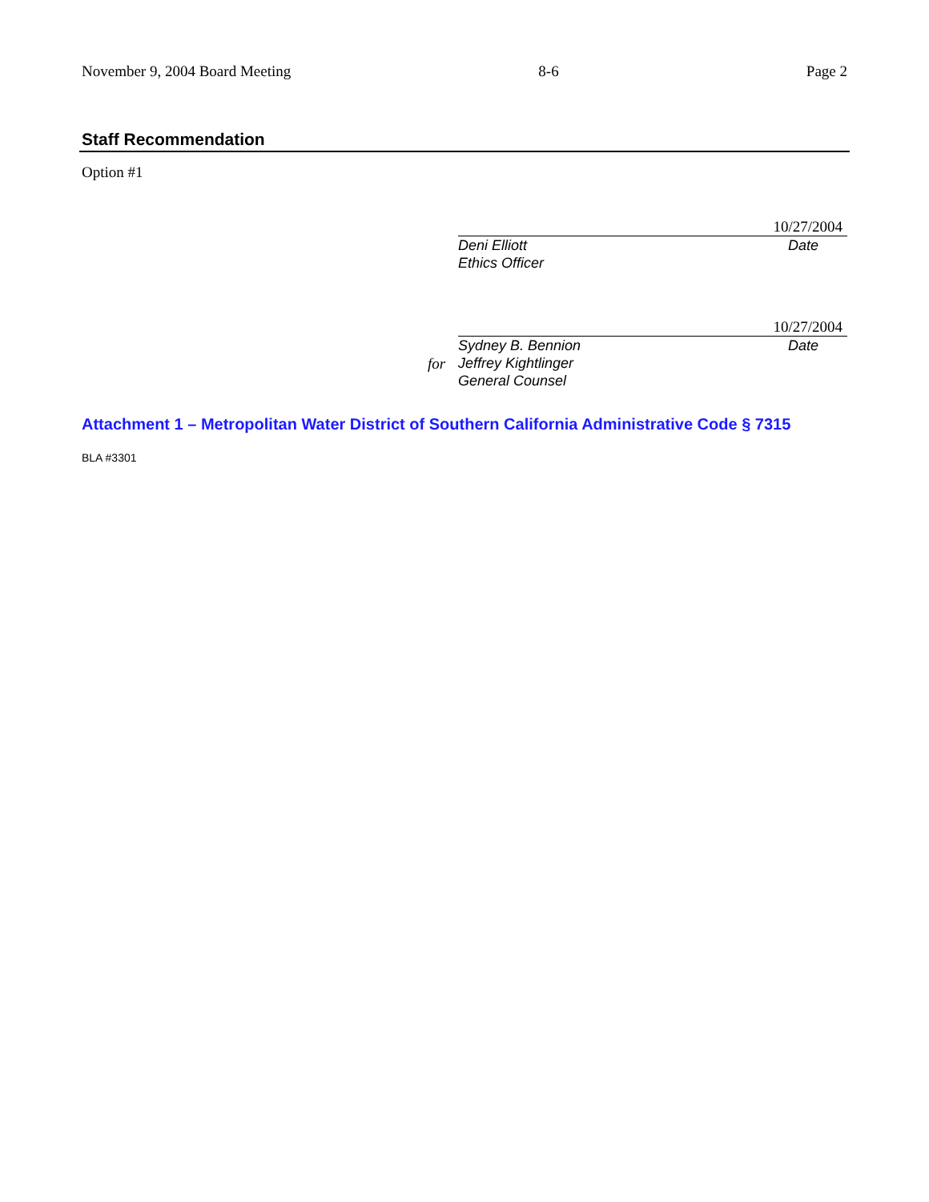November 9, 2004 Board Meeting 8-6 Page 2
Staff Recommendation
Option #1
10/27/2004
Deni Elliott
Ethics Officer
Date
10/27/2004
Sydney B. Bennion
Jeffrey Kightlinger
General Counsel
Date
for
Attachment 1 – Metropolitan Water District of Southern California Administrative Code § 7315
BLA #3301